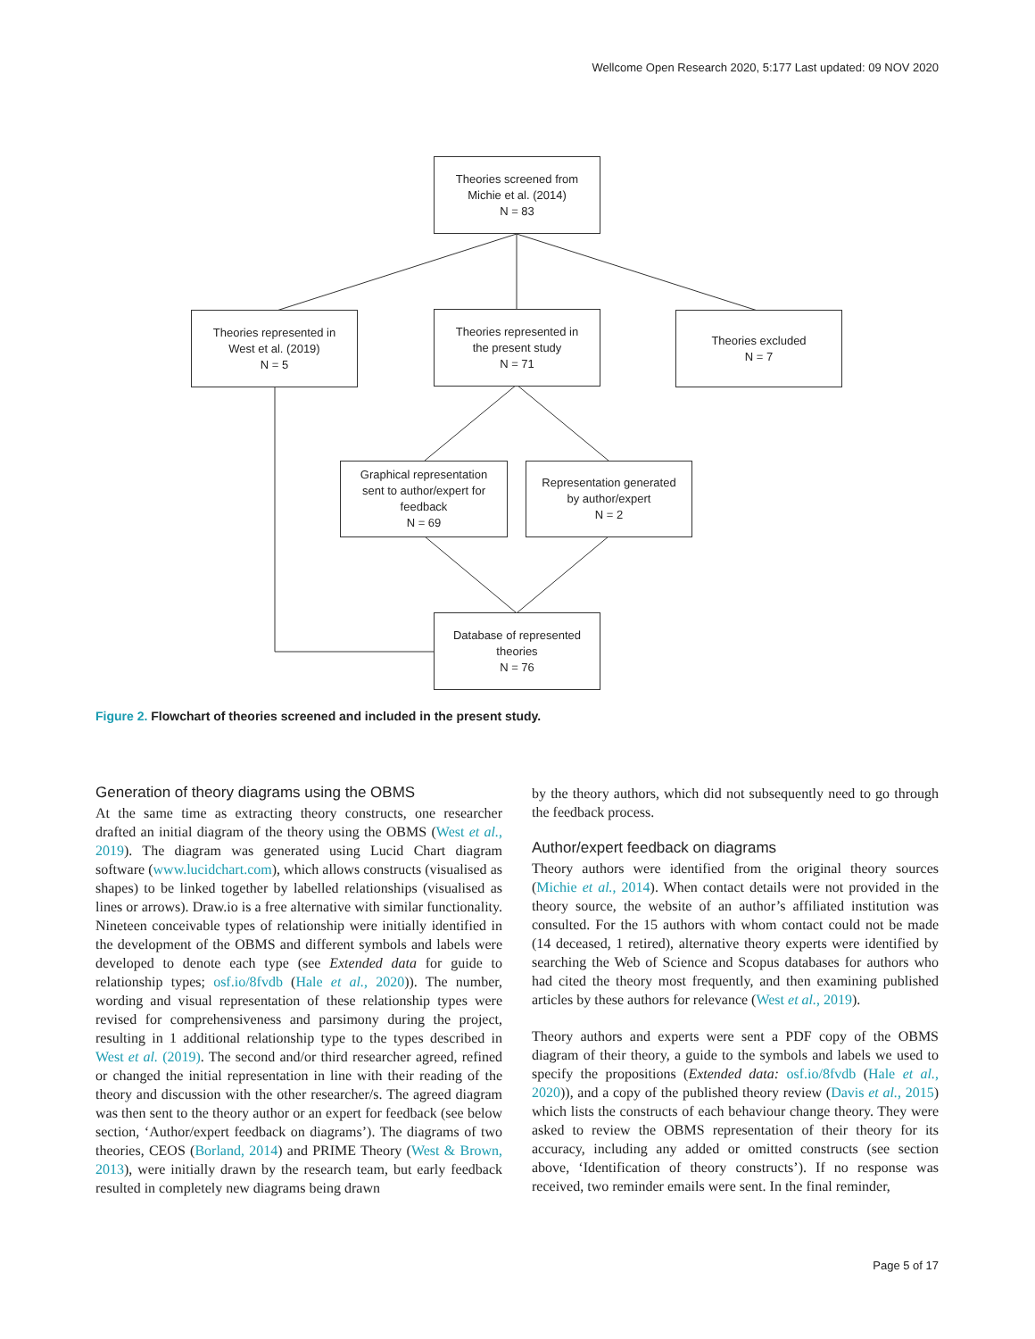Wellcome Open Research 2020, 5:177 Last updated: 09 NOV 2020
Theories screened from
Michie et al. (2014)
N = 83
Theories represented in
West et al. (2019)
N = 5
Theories represented in
the present study
N = 71
Theories excluded
N = 7
Graphical representation
sent to author/expert for
feedback
N = 69
Representation generated
by author/expert
N = 2
Database of represented
theories
N = 76
Figure 2. Flowchart of theories screened and included in the present study.
Generation of theory diagrams using the OBMS
At the same time as extracting theory constructs, one researcher drafted an initial diagram of the theory using the OBMS (West et al., 2019). The diagram was generated using Lucid Chart diagram software (www.lucidchart.com), which allows constructs (visualised as shapes) to be linked together by labelled relationships (visualised as lines or arrows). Draw.io is a free alternative with similar functionality. Nineteen conceivable types of relationship were initially identified in the development of the OBMS and different symbols and labels were developed to denote each type (see Extended data for guide to relationship types; osf.io/8fvdb (Hale et al., 2020)). The number, wording and visual representation of these relationship types were revised for comprehensiveness and parsimony during the project, resulting in 1 additional relationship type to the types described in West et al. (2019). The second and/or third researcher agreed, refined or changed the initial representation in line with their reading of the theory and discussion with the other researcher/s. The agreed diagram was then sent to the theory author or an expert for feedback (see below section, ‘Author/expert feedback on diagrams’). The diagrams of two theories, CEOS (Borland, 2014) and PRIME Theory (West & Brown, 2013), were initially drawn by the research team, but early feedback resulted in completely new diagrams being drawn
by the theory authors, which did not subsequently need to go through the feedback process.
Author/expert feedback on diagrams
Theory authors were identified from the original theory sources (Michie et al., 2014). When contact details were not provided in the theory source, the website of an author’s affiliated institution was consulted. For the 15 authors with whom contact could not be made (14 deceased, 1 retired), alternative theory experts were identified by searching the Web of Science and Scopus databases for authors who had cited the theory most frequently, and then examining published articles by these authors for relevance (West et al., 2019).
Theory authors and experts were sent a PDF copy of the OBMS diagram of their theory, a guide to the symbols and labels we used to specify the propositions (Extended data: osf.io/8fvdb (Hale et al., 2020)), and a copy of the published theory review (Davis et al., 2015) which lists the constructs of each behaviour change theory. They were asked to review the OBMS representation of their theory for its accuracy, including any added or omitted constructs (see section above, ‘Identification of theory constructs’). If no response was received, two reminder emails were sent. In the final reminder,
Page 5 of 17